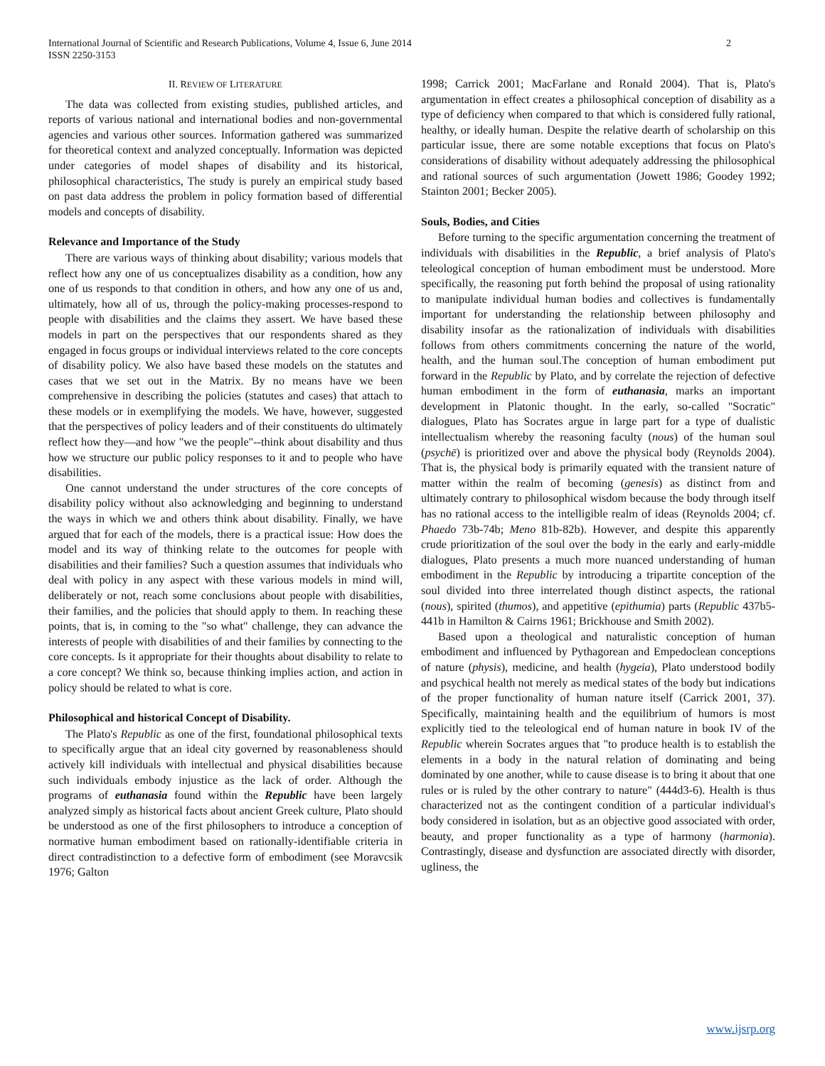International Journal of Scientific and Research Publications, Volume 4, Issue 6, June 2014
ISSN 2250-3153 2
II. REVIEW OF LITERATURE
The data was collected from existing studies, published articles, and reports of various national and international bodies and non-governmental agencies and various other sources. Information gathered was summarized for theoretical context and analyzed conceptually. Information was depicted under categories of model shapes of disability and its historical, philosophical characteristics, The study is purely an empirical study based on past data address the problem in policy formation based of differential models and concepts of disability.
Relevance and Importance of the Study
There are various ways of thinking about disability; various models that reflect how any one of us conceptualizes disability as a condition, how any one of us responds to that condition in others, and how any one of us and, ultimately, how all of us, through the policy-making processes-respond to people with disabilities and the claims they assert. We have based these models in part on the perspectives that our respondents shared as they engaged in focus groups or individual interviews related to the core concepts of disability policy. We also have based these models on the statutes and cases that we set out in the Matrix. By no means have we been comprehensive in describing the policies (statutes and cases) that attach to these models or in exemplifying the models. We have, however, suggested that the perspectives of policy leaders and of their constituents do ultimately reflect how they—and how "we the people"--think about disability and thus how we structure our public policy responses to it and to people who have disabilities.
One cannot understand the under structures of the core concepts of disability policy without also acknowledging and beginning to understand the ways in which we and others think about disability. Finally, we have argued that for each of the models, there is a practical issue: How does the model and its way of thinking relate to the outcomes for people with disabilities and their families? Such a question assumes that individuals who deal with policy in any aspect with these various models in mind will, deliberately or not, reach some conclusions about people with disabilities, their families, and the policies that should apply to them. In reaching these points, that is, in coming to the "so what" challenge, they can advance the interests of people with disabilities of and their families by connecting to the core concepts. Is it appropriate for their thoughts about disability to relate to a core concept? We think so, because thinking implies action, and action in policy should be related to what is core.
Philosophical and historical Concept of Disability.
The Plato's Republic as one of the first, foundational philosophical texts to specifically argue that an ideal city governed by reasonableness should actively kill individuals with intellectual and physical disabilities because such individuals embody injustice as the lack of order. Although the programs of euthanasia found within the Republic have been largely analyzed simply as historical facts about ancient Greek culture, Plato should be understood as one of the first philosophers to introduce a conception of normative human embodiment based on rationally-identifiable criteria in direct contradistinction to a defective form of embodiment (see Moravcsik 1976; Galton
1998; Carrick 2001; MacFarlane and Ronald 2004). That is, Plato's argumentation in effect creates a philosophical conception of disability as a type of deficiency when compared to that which is considered fully rational, healthy, or ideally human. Despite the relative dearth of scholarship on this particular issue, there are some notable exceptions that focus on Plato's considerations of disability without adequately addressing the philosophical and rational sources of such argumentation (Jowett 1986; Goodey 1992; Stainton 2001; Becker 2005).
Souls, Bodies, and Cities
Before turning to the specific argumentation concerning the treatment of individuals with disabilities in the Republic, a brief analysis of Plato's teleological conception of human embodiment must be understood. More specifically, the reasoning put forth behind the proposal of using rationality to manipulate individual human bodies and collectives is fundamentally important for understanding the relationship between philosophy and disability insofar as the rationalization of individuals with disabilities follows from others commitments concerning the nature of the world, health, and the human soul.The conception of human embodiment put forward in the Republic by Plato, and by correlate the rejection of defective human embodiment in the form of euthanasia, marks an important development in Platonic thought. In the early, so-called "Socratic" dialogues, Plato has Socrates argue in large part for a type of dualistic intellectualism whereby the reasoning faculty (nous) of the human soul (psychē) is prioritized over and above the physical body (Reynolds 2004). That is, the physical body is primarily equated with the transient nature of matter within the realm of becoming (genesis) as distinct from and ultimately contrary to philosophical wisdom because the body through itself has no rational access to the intelligible realm of ideas (Reynolds 2004; cf. Phaedo 73b-74b; Meno 81b-82b). However, and despite this apparently crude prioritization of the soul over the body in the early and early-middle dialogues, Plato presents a much more nuanced understanding of human embodiment in the Republic by introducing a tripartite conception of the soul divided into three interrelated though distinct aspects, the rational (nous), spirited (thumos), and appetitive (epithumia) parts (Republic 437b5-441b in Hamilton & Cairns 1961; Brickhouse and Smith 2002).
Based upon a theological and naturalistic conception of human embodiment and influenced by Pythagorean and Empedoclean conceptions of nature (physis), medicine, and health (hygeia), Plato understood bodily and psychical health not merely as medical states of the body but indications of the proper functionality of human nature itself (Carrick 2001, 37). Specifically, maintaining health and the equilibrium of humors is most explicitly tied to the teleological end of human nature in book IV of the Republic wherein Socrates argues that "to produce health is to establish the elements in a body in the natural relation of dominating and being dominated by one another, while to cause disease is to bring it about that one rules or is ruled by the other contrary to nature" (444d3-6). Health is thus characterized not as the contingent condition of a particular individual's body considered in isolation, but as an objective good associated with order, beauty, and proper functionality as a type of harmony (harmonia). Contrastingly, disease and dysfunction are associated directly with disorder, ugliness, the
www.ijsrp.org